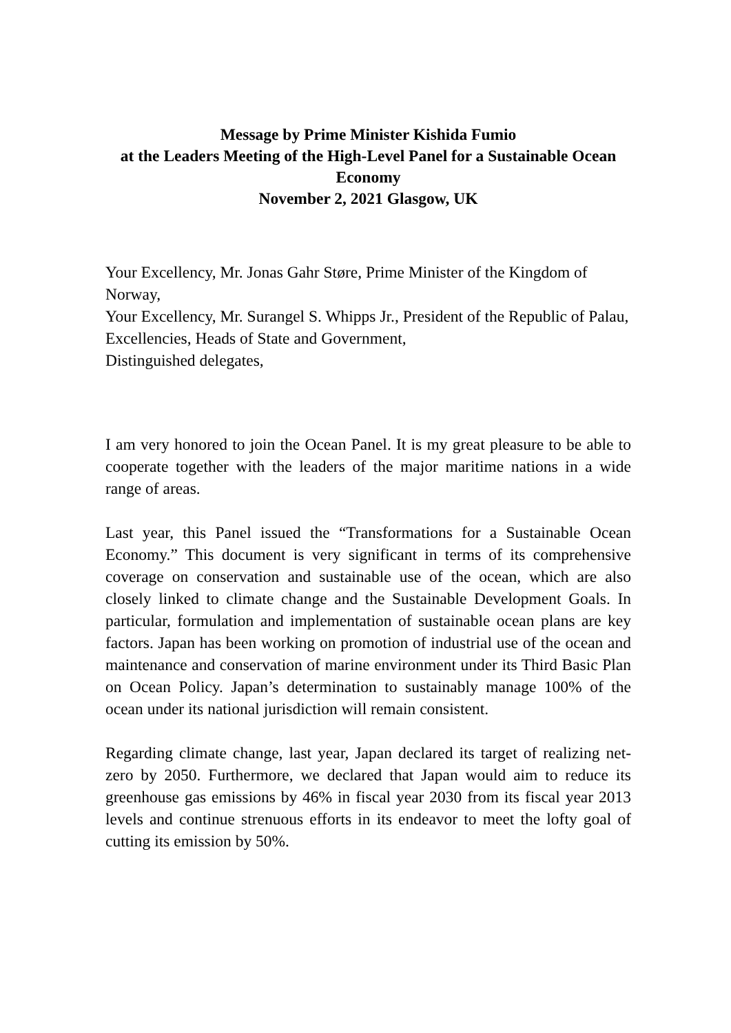Message by Prime Minister Kishida Fumio
at the Leaders Meeting of the High-Level Panel for a Sustainable Ocean Economy
November 2, 2021 Glasgow, UK
Your Excellency, Mr. Jonas Gahr Støre, Prime Minister of the Kingdom of Norway,
Your Excellency, Mr. Surangel S. Whipps Jr., President of the Republic of Palau,
Excellencies, Heads of State and Government,
Distinguished delegates,
I am very honored to join the Ocean Panel. It is my great pleasure to be able to cooperate together with the leaders of the major maritime nations in a wide range of areas.
Last year, this Panel issued the “Transformations for a Sustainable Ocean Economy.” This document is very significant in terms of its comprehensive coverage on conservation and sustainable use of the ocean, which are also closely linked to climate change and the Sustainable Development Goals. In particular, formulation and implementation of sustainable ocean plans are key factors. Japan has been working on promotion of industrial use of the ocean and maintenance and conservation of marine environment under its Third Basic Plan on Ocean Policy. Japan’s determination to sustainably manage 100% of the ocean under its national jurisdiction will remain consistent.
Regarding climate change, last year, Japan declared its target of realizing net-zero by 2050. Furthermore, we declared that Japan would aim to reduce its greenhouse gas emissions by 46% in fiscal year 2030 from its fiscal year 2013 levels and continue strenuous efforts in its endeavor to meet the lofty goal of cutting its emission by 50%.